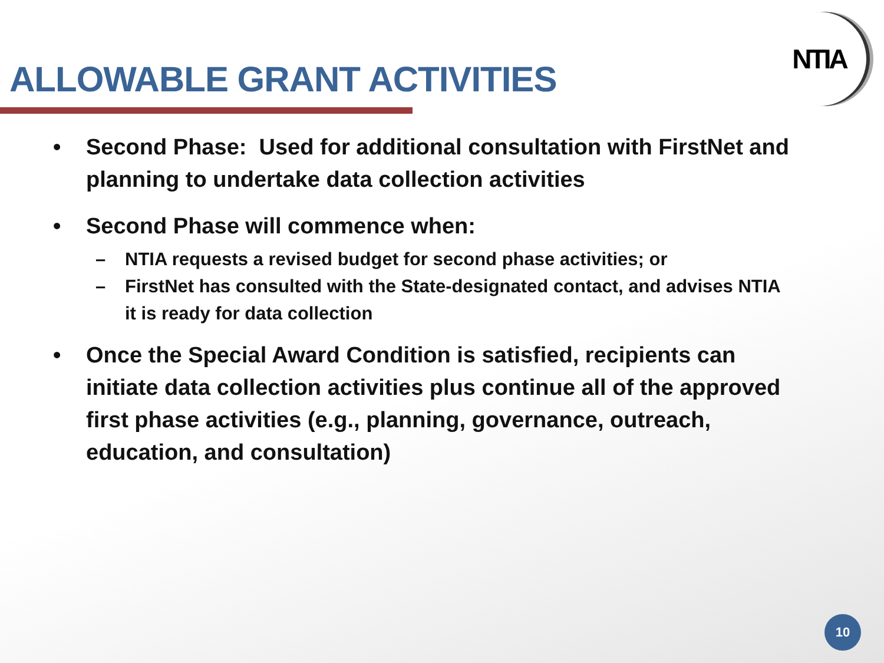NTIA
ALLOWABLE GRANT ACTIVITIES
• Second Phase: Used for additional consultation with FirstNet and planning to undertake data collection activities
• Second Phase will commence when:
– NTIA requests a revised budget for second phase activities; or
– FirstNet has consulted with the State-designated contact, and advises NTIA it is ready for data collection
• Once the Special Award Condition is satisfied, recipients can initiate data collection activities plus continue all of the approved first phase activities (e.g., planning, governance, outreach, education, and consultation)
10